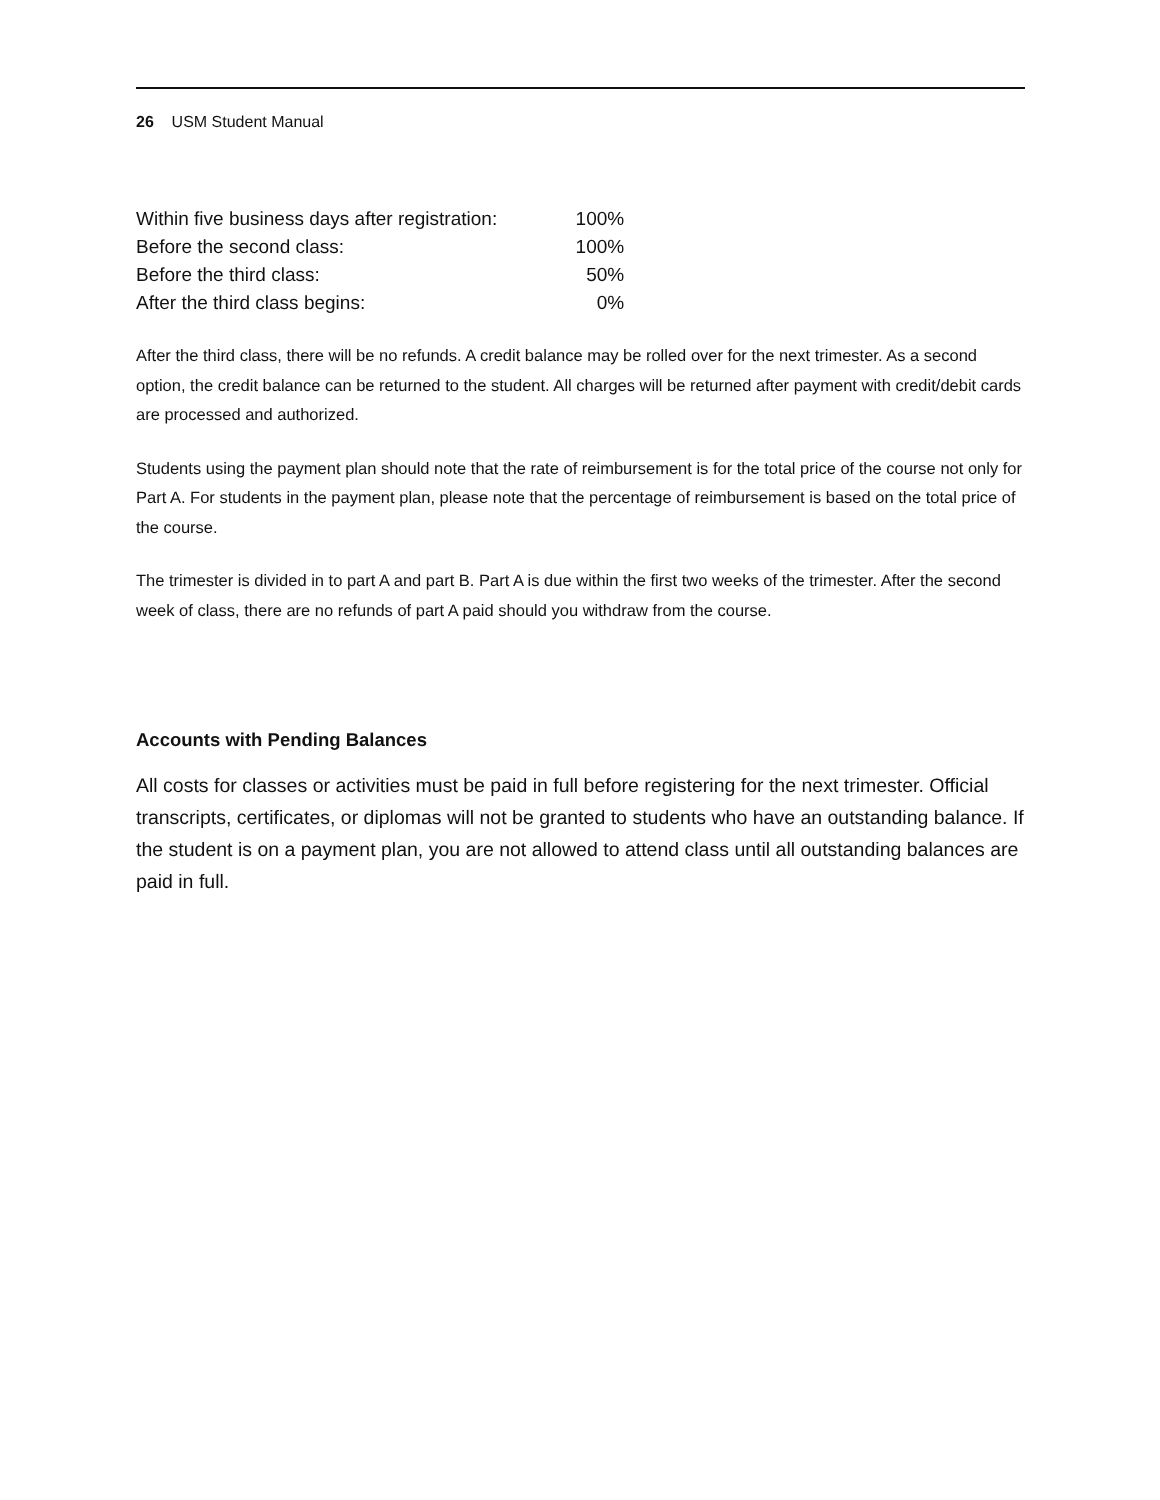26 USM Student Manual
| Within five business days after registration: | 100% |
| Before the second class: | 100% |
| Before the third class: | 50% |
| After the third class begins: | 0% |
After the third class, there will be no refunds. A credit balance may be rolled over for the next trimester. As a second option, the credit balance can be returned to the student. All charges will be returned after payment with credit/debit cards are processed and authorized.
Students using the payment plan should note that the rate of reimbursement is for the total price of the course not only for Part A. For students in the payment plan, please note that the percentage of reimbursement is based on the total price of the course.
The trimester is divided in to part A and part B. Part A is due within the first two weeks of the trimester. After the second week of class, there are no refunds of part A paid should you withdraw from the course.
Accounts with Pending Balances
All costs for classes or activities must be paid in full before registering for the next trimester. Official transcripts, certificates, or diplomas will not be granted to students who have an outstanding balance. If the student is on a payment plan, you are not allowed to attend class until all outstanding balances are paid in full.